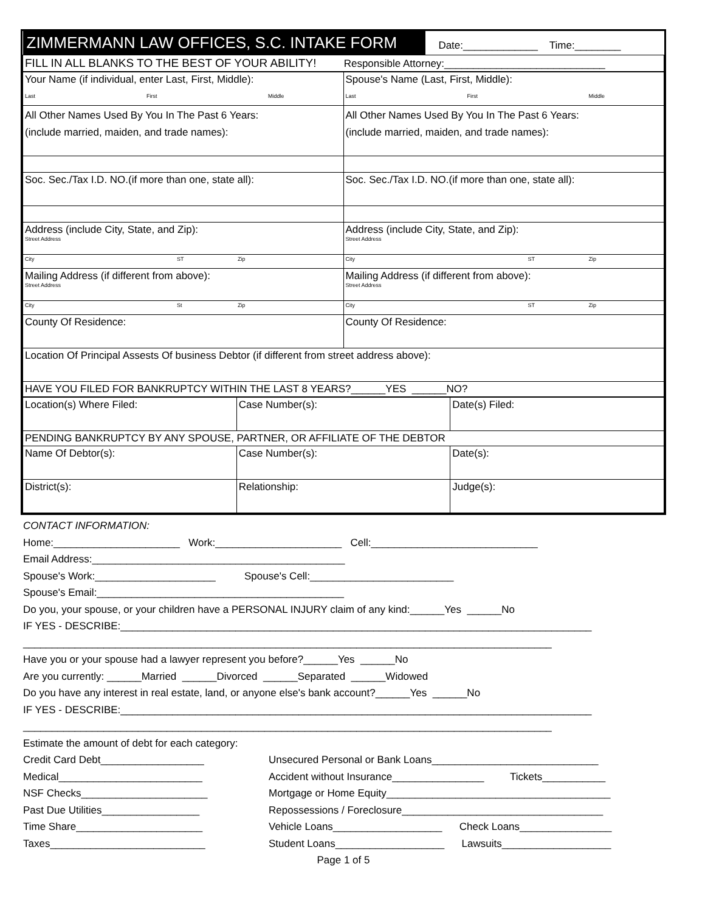| ZIMMERMANN LAW OFFICES, S.C. INTAKE FORM | Date:_____________ Time:________ |
| FILL IN ALL BLANKS TO THE BEST OF YOUR ABILITY! Responsible Attorney:____________________________ | |
| Your Name (if individual, enter Last, First, Middle): Last First Middle | Spouse's Name (Last, First, Middle): Last First Middle |
| All Other Names Used By You In The Past 6 Years: (include married, maiden, and trade names): | All Other Names Used By You In The Past 6 Years: (include married, maiden, and trade names): |
| Soc. Sec./Tax I.D. NO.(if more than one, state all): | Soc. Sec./Tax I.D. NO.(if more than one, state all): |
| Address (include City, State, and Zip): Street Address | Address (include City, State, and Zip): Street Address |
| City ST Zip | City ST Zip |
| Mailing Address (if different from above): Street Address | Mailing Address (if different from above): Street Address |
| City St Zip | City ST Zip |
| County Of Residence: | County Of Residence: |
| Location Of Principal Assests Of business Debtor (if different from street address above): | |
| HAVE YOU FILED FOR BANKRUPTCY WITHIN THE LAST 8 YEARS?______YES ______NO? | |
| Location(s) Where Filed: | Case Number(s): | Date(s) Filed: |
| PENDING BANKRUPTCY BY ANY SPOUSE, PARTNER, OR AFFILIATE OF THE DEBTOR | | |
| Name Of Debtor(s): | Case Number(s): | Date(s): |
| District(s): | Relationship: | Judge(s): |
CONTACT INFORMATION:
Home:______________________ Work:______________________ Cell:_____________________________
Email Address:____________________________________________
Spouse's Work:_____________________ Spouse's Cell:_________________________
Spouse's Email:___________________________________________
Do you, your spouse, or your children have a PERSONAL INJURY claim of any kind:______Yes ______No
IF YES - DESCRIBE:__________________________________________________________________________________
____________________________________________________________________________________________
Have you or your spouse had a lawyer represent you before?______Yes ______No
Are you currently: ______Married ______Divorced ______Separated ______Widowed
Do you have any interest in real estate, land, or anyone else's bank account?______Yes ______No
IF YES - DESCRIBE:__________________________________________________________________________________
____________________________________________________________________________________________
Estimate the amount of debt for each category:
Credit Card Debt__________________
Medical_________________________
NSF Checks______________________
Past Due Utilities_________________
Time Share______________________
Taxes___________________________
Unsecured Personal or Bank Loans_____________________________
Accident without Insurance________________ Tickets___________
Mortgage or Home Equity_______________________________________
Repossessions / Foreclosure___________________________________
Vehicle Loans___________________ Check Loans________________
Student Loans___________________ Lawsuits___________________
Page 1 of 5